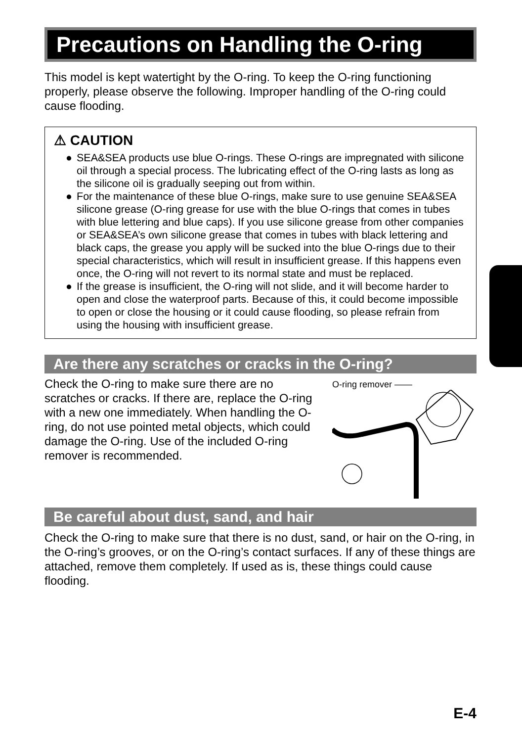Precautions on Handling the O-ring
This model is kept watertight by the O-ring. To keep the O-ring functioning properly, please observe the following. Improper handling of the O-ring could cause flooding.
⚠ CAUTION
● SEA&SEA products use blue O-rings. These O-rings are impregnated with silicone oil through a special process. The lubricating effect of the O-ring lasts as long as the silicone oil is gradually seeping out from within.
● For the maintenance of these blue O-rings, make sure to use genuine SEA&SEA silicone grease (O-ring grease for use with the blue O-rings that comes in tubes with blue lettering and blue caps). If you use silicone grease from other companies or SEA&SEA’s own silicone grease that comes in tubes with black lettering and black caps, the grease you apply will be sucked into the blue O-rings due to their special characteristics, which will result in insufficient grease. If this happens even once, the O-ring will not revert to its normal state and must be replaced.
● If the grease is insufficient, the O-ring will not slide, and it will become harder to open and close the waterproof parts. Because of this, it could become impossible to open or close the housing or it could cause flooding, so please refrain from using the housing with insufficient grease.
Are there any scratches or cracks in the O-ring?
Check the O-ring to make sure there are no scratches or cracks. If there are, replace the O-ring with a new one immediately. When handling the O-ring, do not use pointed metal objects, which could damage the O-ring. Use of the included O-ring remover is recommended.
O-ring remover ——
Be careful about dust, sand, and hair
Check the O-ring to make sure that there is no dust, sand, or hair on the O-ring, in the O-ring’s grooves, or on the O-ring’s contact surfaces. If any of these things are attached, remove them completely. If used as is, these things could cause flooding.
E-4